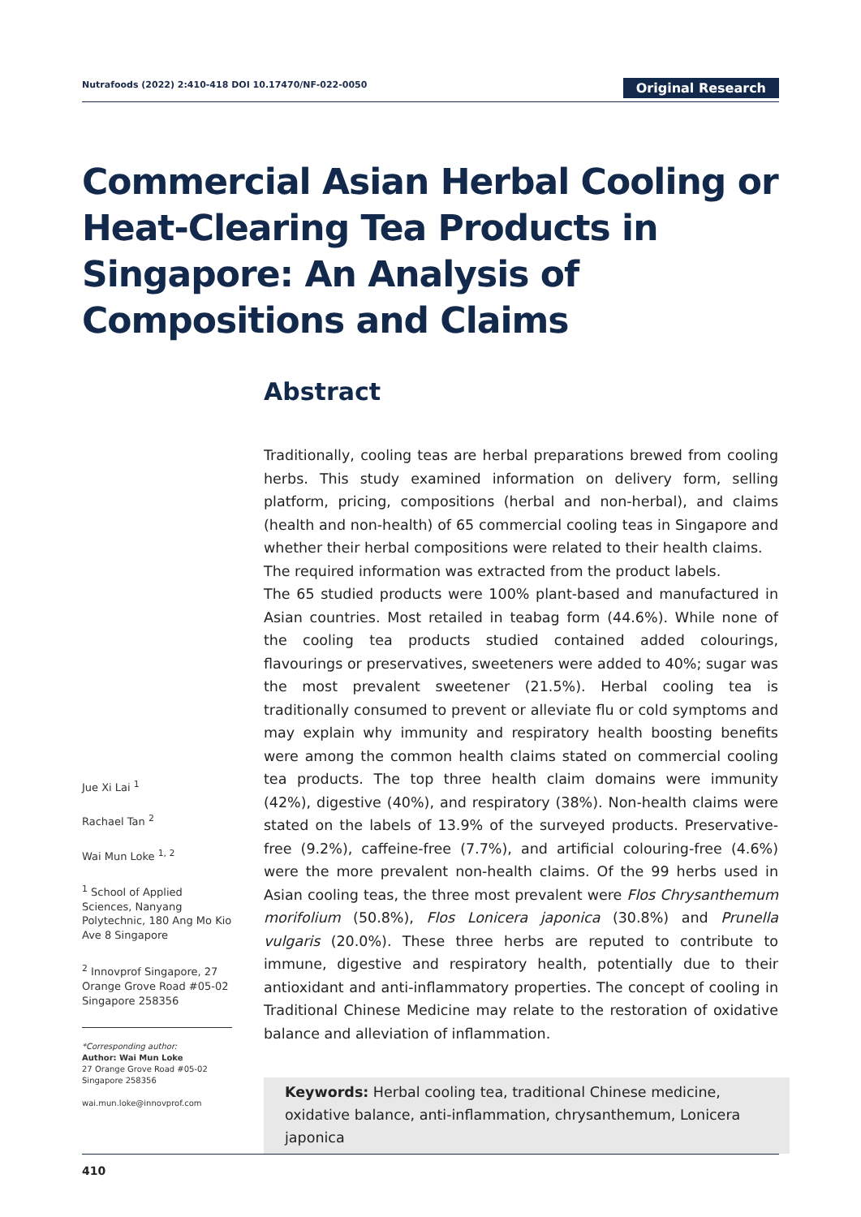Nutrafoods (2022) 2:410-418 DOI 10.17470/NF-022-0050 Original Research
Commercial Asian Herbal Cooling or Heat-Clearing Tea Products in Singapore: An Analysis of Compositions and Claims
Abstract
Traditionally, cooling teas are herbal preparations brewed from cooling herbs. This study examined information on delivery form, selling platform, pricing, compositions (herbal and non-herbal), and claims (health and non-health) of 65 commercial cooling teas in Singapore and whether their herbal compositions were related to their health claims.
The required information was extracted from the product labels.
The 65 studied products were 100% plant-based and manufactured in Asian countries. Most retailed in teabag form (44.6%). While none of the cooling tea products studied contained added colourings, flavourings or preservatives, sweeteners were added to 40%; sugar was the most prevalent sweetener (21.5%). Herbal cooling tea is traditionally consumed to prevent or alleviate flu or cold symptoms and may explain why immunity and respiratory health boosting benefits were among the common health claims stated on commercial cooling tea products. The top three health claim domains were immunity (42%), digestive (40%), and respiratory (38%). Non-health claims were stated on the labels of 13.9% of the surveyed products. Preservative-free (9.2%), caffeine-free (7.7%), and artificial colouring-free (4.6%) were the more prevalent non-health claims. Of the 99 herbs used in Asian cooling teas, the three most prevalent were Flos Chrysanthemum morifolium (50.8%), Flos Lonicera japonica (30.8%) and Prunella vulgaris (20.0%). These three herbs are reputed to contribute to immune, digestive and respiratory health, potentially due to their antioxidant and anti-inflammatory properties. The concept of cooling in Traditional Chinese Medicine may relate to the restoration of oxidative balance and alleviation of inflammation.
Jue Xi Lai <sup>1</sup>
Rachael Tan <sup>2</sup>
Wai Mun Loke <sup>1, 2</sup>
<sup>1</sup> School of Applied Sciences, Nanyang Polytechnic, 180 Ang Mo Kio Ave 8 Singapore
<sup>2</sup> Innovprof Singapore, 27 Orange Grove Road #05-02 Singapore 258356
*Corresponding author:
Author: Wai Mun Loke
27 Orange Grove Road #05-02
Singapore 258356
wai.mun.loke@innovprof.com
Keywords: Herbal cooling tea, traditional Chinese medicine, oxidative balance, anti-inflammation, chrysanthemum, Lonicera japonica
410